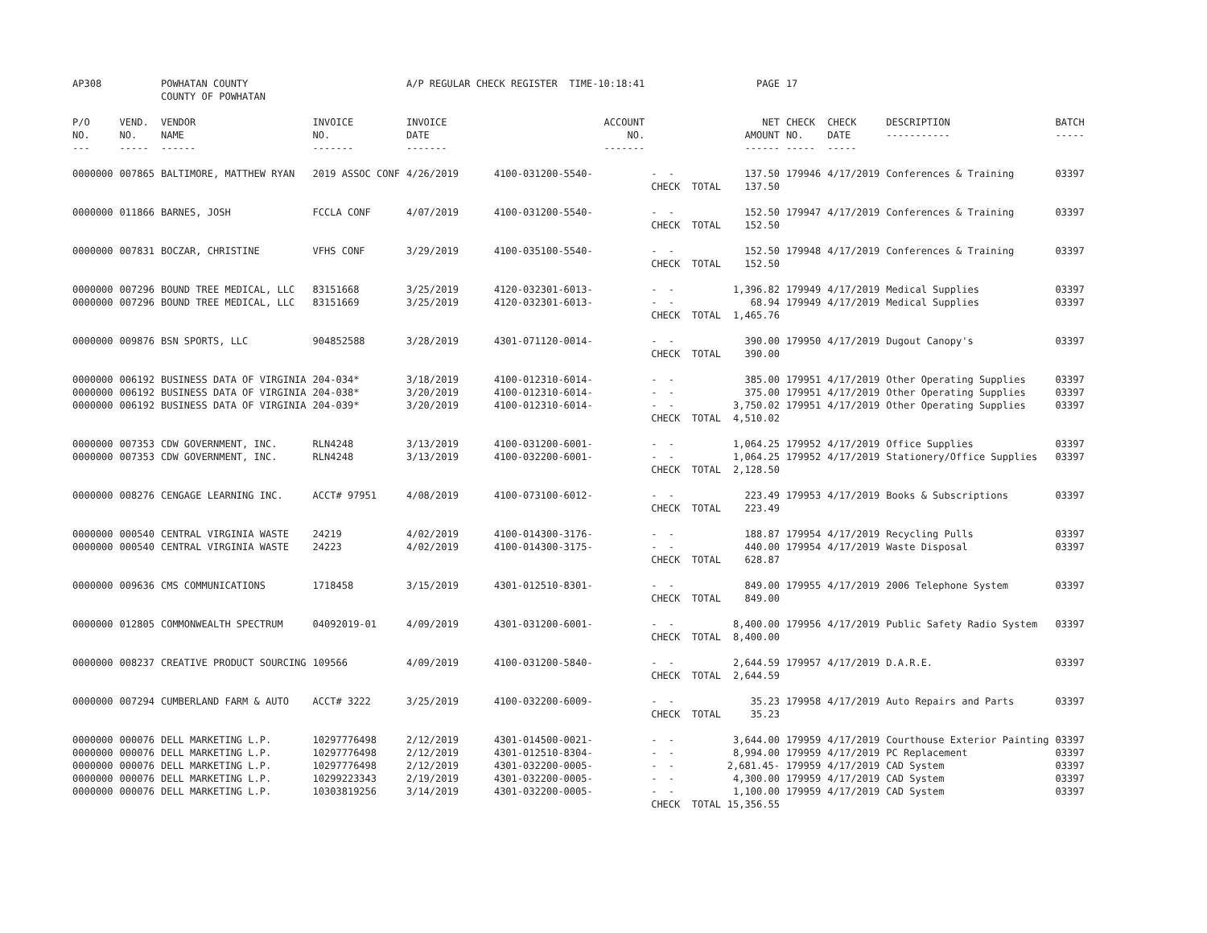| AP308 | | POWHATAN COUNTY COUNTY OF POWHATAN | | A/P REGULAR CHECK REGISTER TIME-10:18:41 | | | PAGE | 17 | | | |
| P/O NO. --- | VEND. NO. ----- | VENDOR NAME ------ | INVOICE NO. ------- | INVOICE DATE ------- | ACCOUNT NO. ------- | | NET AMOUNT ------ | CHECK NO. ----- | CHECK DATE ----- | DESCRIPTION ----------- | BATCH ----- |
| 0000000 | 007865 | BALTIMORE, MATTHEW RYAN | 2019 ASSOC CONF | 4/26/2019 | 4100-031200-5540- | - - CHECK TOTAL | 137.50 137.50 | 179946 | 4/17/2019 | Conferences & Training | 03397 |
| 0000000 | 011866 | BARNES, JOSH | FCCLA CONF | 4/07/2019 | 4100-031200-5540- | - - CHECK TOTAL | 152.50 152.50 | 179947 | 4/17/2019 | Conferences & Training | 03397 |
| 0000000 | 007831 | BOCZAR, CHRISTINE | VFHS CONF | 3/29/2019 | 4100-035100-5540- | - - CHECK TOTAL | 152.50 152.50 | 179948 | 4/17/2019 | Conferences & Training | 03397 |
| 0000000 0000000 | 007296 007296 | BOUND TREE MEDICAL, LLC BOUND TREE MEDICAL, LLC | 83151668 83151669 | 3/25/2019 3/25/2019 | 4120-032301-6013- 4120-032301-6013- | - - - - CHECK TOTAL | 1,396.82 68.94 1,465.76 | 179949 179949 | 4/17/2019 4/17/2019 | Medical Supplies Medical Supplies | 03397 03397 |
| 0000000 | 009876 | BSN SPORTS, LLC | 904852588 | 3/28/2019 | 4301-071120-0014- | - - CHECK TOTAL | 390.00 390.00 | 179950 | 4/17/2019 | Dugout Canopy's | 03397 |
| 0000000 0000000 0000000 | 006192 006192 006192 | BUSINESS DATA OF VIRGINIA BUSINESS DATA OF VIRGINIA BUSINESS DATA OF VIRGINIA | 204-034* 204-038* 204-039* | 3/18/2019 3/20/2019 3/20/2019 | 4100-012310-6014- 4100-012310-6014- 4100-012310-6014- | - - - - - - CHECK TOTAL | 385.00 375.00 3,750.02 4,510.02 | 179951 179951 179951 | 4/17/2019 4/17/2019 4/17/2019 | Other Operating Supplies Other Operating Supplies Other Operating Supplies | 03397 03397 03397 |
| 0000000 0000000 | 007353 007353 | CDW GOVERNMENT, INC. CDW GOVERNMENT, INC. | RLN4248 RLN4248 | 3/13/2019 3/13/2019 | 4100-031200-6001- 4100-032200-6001- | - - - - CHECK TOTAL | 1,064.25 1,064.25 2,128.50 | 179952 179952 | 4/17/2019 4/17/2019 | Office Supplies Stationery/Office Supplies | 03397 03397 |
| 0000000 | 008276 | CENGAGE LEARNING INC. | ACCT# 97951 | 4/08/2019 | 4100-073100-6012- | - - CHECK TOTAL | 223.49 223.49 | 179953 | 4/17/2019 | Books & Subscriptions | 03397 |
| 0000000 0000000 | 000540 000540 | CENTRAL VIRGINIA WASTE CENTRAL VIRGINIA WASTE | 24219 24223 | 4/02/2019 4/02/2019 | 4100-014300-3176- 4100-014300-3175- | - - - - CHECK TOTAL | 188.87 440.00 628.87 | 179954 179954 | 4/17/2019 4/17/2019 | Recycling Pulls Waste Disposal | 03397 03397 |
| 0000000 | 009636 | CMS COMMUNICATIONS | 1718458 | 3/15/2019 | 4301-012510-8301- | - - CHECK TOTAL | 849.00 849.00 | 179955 | 4/17/2019 | 2006 Telephone System | 03397 |
| 0000000 | 012805 | COMMONWEALTH SPECTRUM | 04092019-01 | 4/09/2019 | 4301-031200-6001- | - - CHECK TOTAL | 8,400.00 8,400.00 | 179956 | 4/17/2019 | Public Safety Radio System | 03397 |
| 0000000 | 008237 | CREATIVE PRODUCT SOURCING | 109566 | 4/09/2019 | 4100-031200-5840- | - - CHECK TOTAL | 2,644.59 2,644.59 | 179957 | 4/17/2019 | D.A.R.E. | 03397 |
| 0000000 | 007294 | CUMBERLAND FARM & AUTO | ACCT# 3222 | 3/25/2019 | 4100-032200-6009- | - - CHECK TOTAL | 35.23 35.23 | 179958 | 4/17/2019 | Auto Repairs and Parts | 03397 |
| 0000000 0000000 0000000 0000000 0000000 | 000076 000076 000076 000076 000076 | DELL MARKETING L.P. DELL MARKETING L.P. DELL MARKETING L.P. DELL MARKETING L.P. DELL MARKETING L.P. | 10297776498 10297776498 10297776498 10299223343 10303819256 | 2/12/2019 2/12/2019 2/12/2019 2/19/2019 3/14/2019 | 4301-014500-0021- 4301-012510-8304- 4301-032200-0005- 4301-032200-0005- 4301-032200-0005- | - - - - - - - - - - CHECK TOTAL | 3,644.00 8,994.00 2,681.45- 4,300.00 1,100.00 15,356.55 | 179959 179959 179959 179959 179959 | 4/17/2019 4/17/2019 4/17/2019 4/17/2019 4/17/2019 | Courthouse Exterior Painting PC Replacement CAD System CAD System CAD System | 03397 03397 03397 03397 03397 |